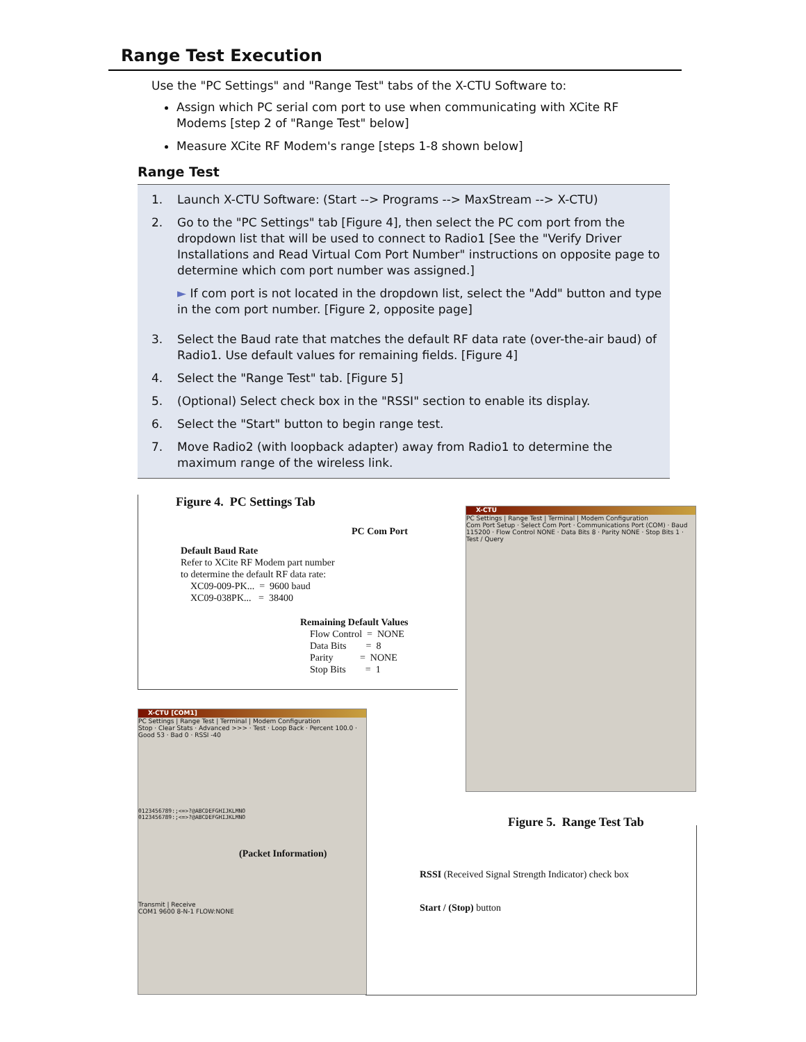Range Test Execution
Use the "PC Settings" and "Range Test" tabs of the X-CTU Software to:
Assign which PC serial com port to use when communicating with XCite RF Modems [step 2 of "Range Test" below]
Measure XCite RF Modem's range [steps 1-8 shown below]
Range Test
1. Launch X-CTU Software: (Start --> Programs --> MaxStream --> X-CTU)
2. Go to the "PC Settings" tab [Figure 4], then select the PC com port from the dropdown list that will be used to connect to Radio1 [See the "Verify Driver Installations and Read Virtual Com Port Number" instructions on opposite page to determine which com port number was assigned.]
► If com port is not located in the dropdown list, select the "Add" button and type in the com port number. [Figure 2, opposite page]
3. Select the Baud rate that matches the default RF data rate (over-the-air baud) of Radio1. Use default values for remaining fields. [Figure 4]
4. Select the "Range Test" tab. [Figure 5]
5. (Optional) Select check box in the "RSSI" section to enable its display.
6. Select the "Start" button to begin range test.
7. Move Radio2 (with loopback adapter) away from Radio1 to determine the maximum range of the wireless link.
Figure 4. PC Settings Tab
PC Com Port
Default Baud Rate
Refer to XCite RF Modem part number
to determine the default RF data rate:
XC09-009-PK... = 9600 baud
XC09-038PK... = 38400
Remaining Default Values
Flow Control = NONE
Data Bits = 8
Parity = NONE
Stop Bits = 1
X-CTU
PC Settings | Range Test | Terminal | Modem Configuration
Com Port Setup · Select Com Port · Communications Port (COM) · Baud 115200 · Flow Control NONE · Data Bits 8 · Parity NONE · Stop Bits 1 · Test / Query
X-CTU [COM1]
PC Settings | Range Test | Terminal | Modem Configuration
Stop · Clear Stats · Advanced >>> · Test · Loop Back · Percent 100.0 · Good 53 · Bad 0 · RSSI -40
0123456789:;<=>?@ABCDEFGHIJKLMNO
0123456789:;<=>?@ABCDEFGHIJKLMNO
(Packet Information)
Transmit | Receive
COM1 9600 8-N-1 FLOW:NONE
Figure 5. Range Test Tab
RSSI (Received Signal Strength Indicator) check box
Start / (Stop) button